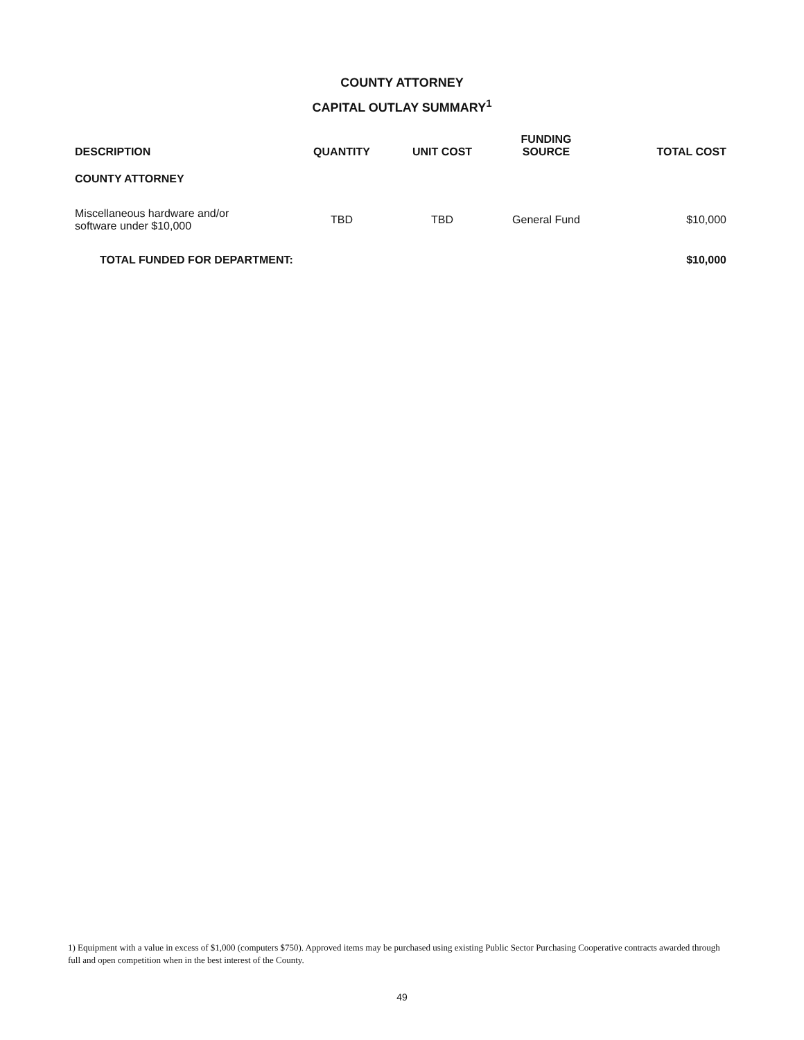COUNTY ATTORNEY
CAPITAL OUTLAY SUMMARY<sup>1</sup>
| DESCRIPTION | QUANTITY | UNIT COST | FUNDING SOURCE | TOTAL COST |
| --- | --- | --- | --- | --- |
| COUNTY ATTORNEY | | | | |
| Miscellaneous hardware and/or software under $10,000 | TBD | TBD | General Fund | $10,000 |
| TOTAL FUNDED FOR DEPARTMENT: | | | | $10,000 |
1) Equipment with a value in excess of $1,000 (computers $750). Approved items may be purchased using existing Public Sector Purchasing Cooperative contracts awarded through full and open competition when in the best interest of the County.
49